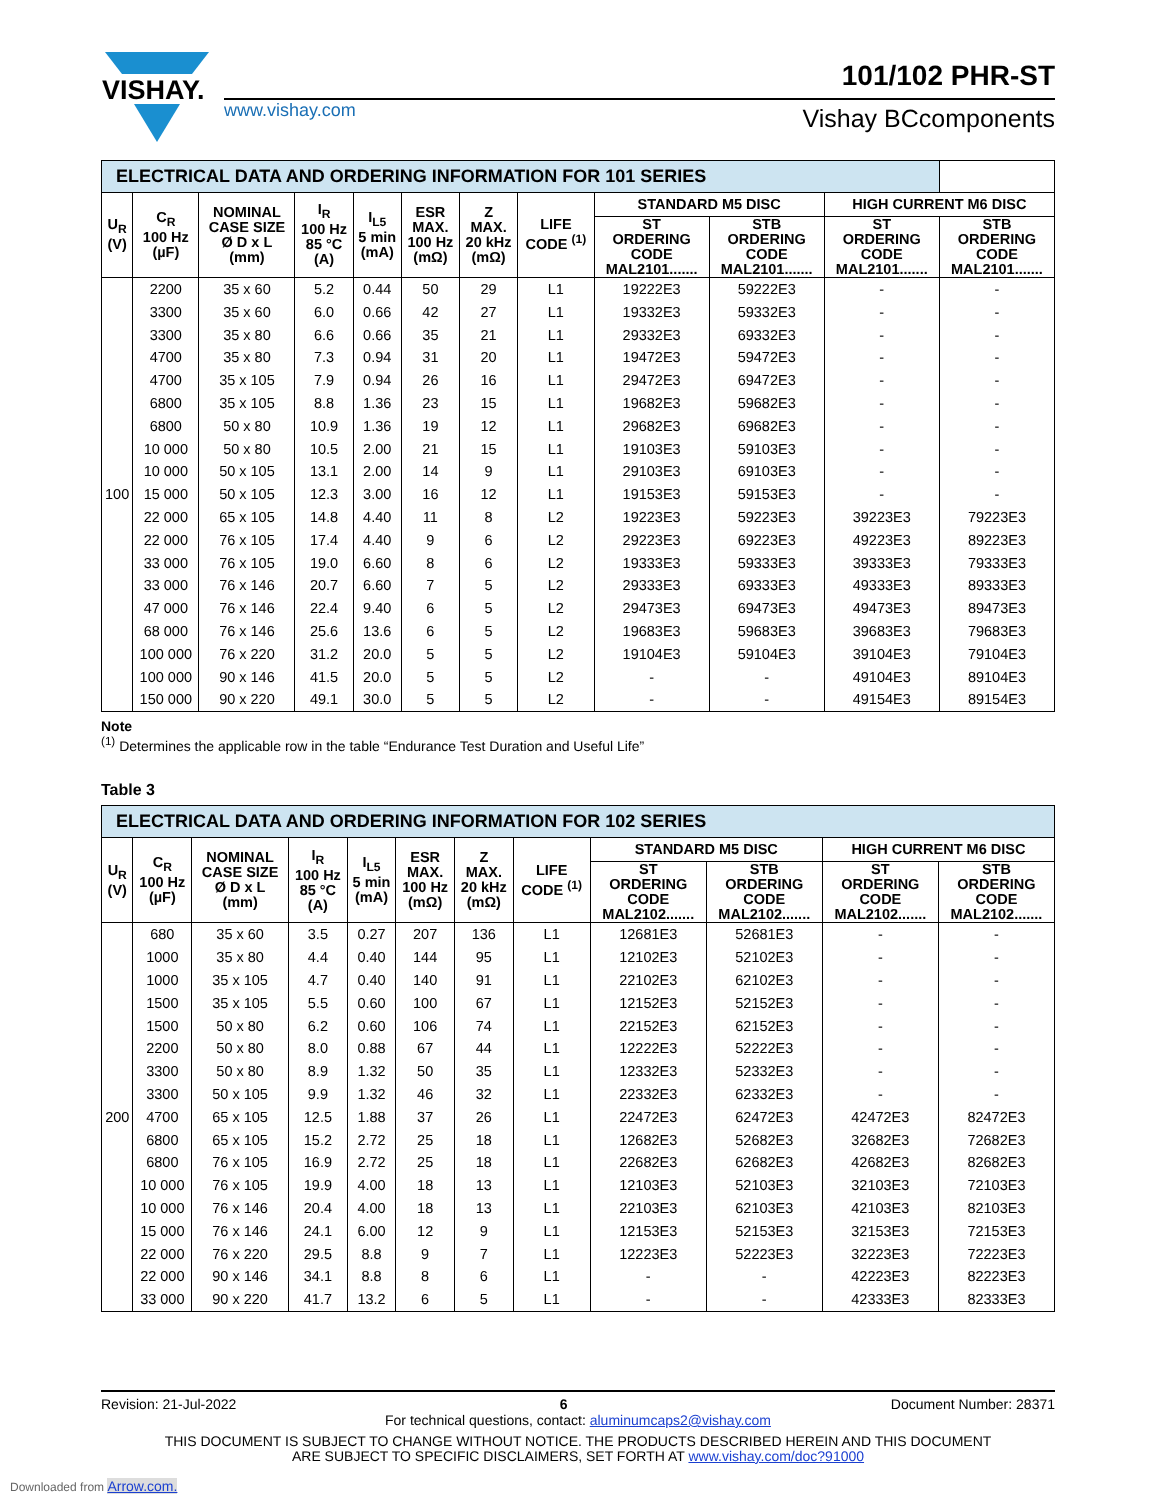VISHAY.
101/102 PHR-ST
www.vishay.com Vishay BCcomponents
| ELECTRICAL DATA AND ORDERING INFORMATION FOR 101 SERIES | | | | | | | | | | | |
| U<sub>R</sub> (V) | C<sub>R</sub> 100 Hz (µF) | NOMINAL CASE SIZE Ø D x L (mm) | I<sub>R</sub> 100 Hz 85 °C (A) | I<sub>L5</sub> 5 min (mA) | ESR MAX. 100 Hz (mΩ) | Z MAX. 20 kHz (mΩ) | LIFE CODE <sup>(1)</sup> | STANDARD M5 DISC | | HIGH CURRENT M6 DISC | |
| | | | | | | | | ST ORDERING CODE MAL2101....... | STB ORDERING CODE MAL2101....... | ST ORDERING CODE MAL2101....... | STB ORDERING CODE MAL2101....... |
| 100 | 2200 | 35 x 60 | 5.2 | 0.44 | 50 | 29 | L1 | 19222E3 | 59222E3 | - | - |
| | 3300 | 35 x 60 | 6.0 | 0.66 | 42 | 27 | L1 | 19332E3 | 59332E3 | - | - |
| | 3300 | 35 x 80 | 6.6 | 0.66 | 35 | 21 | L1 | 29332E3 | 69332E3 | - | - |
| | 4700 | 35 x 80 | 7.3 | 0.94 | 31 | 20 | L1 | 19472E3 | 59472E3 | - | - |
| | 4700 | 35 x 105 | 7.9 | 0.94 | 26 | 16 | L1 | 29472E3 | 69472E3 | - | - |
| | 6800 | 35 x 105 | 8.8 | 1.36 | 23 | 15 | L1 | 19682E3 | 59682E3 | - | - |
| | 6800 | 50 x 80 | 10.9 | 1.36 | 19 | 12 | L1 | 29682E3 | 69682E3 | - | - |
| | 10 000 | 50 x 80 | 10.5 | 2.00 | 21 | 15 | L1 | 19103E3 | 59103E3 | - | - |
| | 10 000 | 50 x 105 | 13.1 | 2.00 | 14 | 9 | L1 | 29103E3 | 69103E3 | - | - |
| | 15 000 | 50 x 105 | 12.3 | 3.00 | 16 | 12 | L1 | 19153E3 | 59153E3 | - | - |
| | 22 000 | 65 x 105 | 14.8 | 4.40 | 11 | 8 | L2 | 19223E3 | 59223E3 | 39223E3 | 79223E3 |
| | 22 000 | 76 x 105 | 17.4 | 4.40 | 9 | 6 | L2 | 29223E3 | 69223E3 | 49223E3 | 89223E3 |
| | 33 000 | 76 x 105 | 19.0 | 6.60 | 8 | 6 | L2 | 19333E3 | 59333E3 | 39333E3 | 79333E3 |
| | 33 000 | 76 x 146 | 20.7 | 6.60 | 7 | 5 | L2 | 29333E3 | 69333E3 | 49333E3 | 89333E3 |
| | 47 000 | 76 x 146 | 22.4 | 9.40 | 6 | 5 | L2 | 29473E3 | 69473E3 | 49473E3 | 89473E3 |
| | 68 000 | 76 x 146 | 25.6 | 13.6 | 6 | 5 | L2 | 19683E3 | 59683E3 | 39683E3 | 79683E3 |
| | 100 000 | 76 x 220 | 31.2 | 20.0 | 5 | 5 | L2 | 19104E3 | 59104E3 | 39104E3 | 79104E3 |
| | 100 000 | 90 x 146 | 41.5 | 20.0 | 5 | 5 | L2 | - | - | 49104E3 | 89104E3 |
| | 150 000 | 90 x 220 | 49.1 | 30.0 | 5 | 5 | L2 | - | - | 49154E3 | 89154E3 |
Note
<sup>(1)</sup> Determines the applicable row in the table “Endurance Test Duration and Useful Life”
Table 3
| ELECTRICAL DATA AND ORDERING INFORMATION FOR 102 SERIES | | | | | | | | | | | |
| U<sub>R</sub> (V) | C<sub>R</sub> 100 Hz (µF) | NOMINAL CASE SIZE Ø D x L (mm) | I<sub>R</sub> 100 Hz 85 °C (A) | I<sub>L5</sub> 5 min (mA) | ESR MAX. 100 Hz (mΩ) | Z MAX. 20 kHz (mΩ) | LIFE CODE <sup>(1)</sup> | STANDARD M5 DISC | | HIGH CURRENT M6 DISC | |
| | | | | | | | | ST ORDERING CODE MAL2102....... | STB ORDERING CODE MAL2102....... | ST ORDERING CODE MAL2102....... | STB ORDERING CODE MAL2102....... |
| 200 | 680 | 35 x 60 | 3.5 | 0.27 | 207 | 136 | L1 | 12681E3 | 52681E3 | - | - |
| | 1000 | 35 x 80 | 4.4 | 0.40 | 144 | 95 | L1 | 12102E3 | 52102E3 | - | - |
| | 1000 | 35 x 105 | 4.7 | 0.40 | 140 | 91 | L1 | 22102E3 | 62102E3 | - | - |
| | 1500 | 35 x 105 | 5.5 | 0.60 | 100 | 67 | L1 | 12152E3 | 52152E3 | - | - |
| | 1500 | 50 x 80 | 6.2 | 0.60 | 106 | 74 | L1 | 22152E3 | 62152E3 | - | - |
| | 2200 | 50 x 80 | 8.0 | 0.88 | 67 | 44 | L1 | 12222E3 | 52222E3 | - | - |
| | 3300 | 50 x 80 | 8.9 | 1.32 | 50 | 35 | L1 | 12332E3 | 52332E3 | - | - |
| | 3300 | 50 x 105 | 9.9 | 1.32 | 46 | 32 | L1 | 22332E3 | 62332E3 | - | - |
| | 4700 | 65 x 105 | 12.5 | 1.88 | 37 | 26 | L1 | 22472E3 | 62472E3 | 42472E3 | 82472E3 |
| | 6800 | 65 x 105 | 15.2 | 2.72 | 25 | 18 | L1 | 12682E3 | 52682E3 | 32682E3 | 72682E3 |
| | 6800 | 76 x 105 | 16.9 | 2.72 | 25 | 18 | L1 | 22682E3 | 62682E3 | 42682E3 | 82682E3 |
| | 10 000 | 76 x 105 | 19.9 | 4.00 | 18 | 13 | L1 | 12103E3 | 52103E3 | 32103E3 | 72103E3 |
| | 10 000 | 76 x 146 | 20.4 | 4.00 | 18 | 13 | L1 | 22103E3 | 62103E3 | 42103E3 | 82103E3 |
| | 15 000 | 76 x 146 | 24.1 | 6.00 | 12 | 9 | L1 | 12153E3 | 52153E3 | 32153E3 | 72153E3 |
| | 22 000 | 76 x 220 | 29.5 | 8.8 | 9 | 7 | L1 | 12223E3 | 52223E3 | 32223E3 | 72223E3 |
| | 22 000 | 90 x 146 | 34.1 | 8.8 | 8 | 6 | L1 | - | - | 42223E3 | 82223E3 |
| | 33 000 | 90 x 220 | 41.7 | 13.2 | 6 | 5 | L1 | - | - | 42333E3 | 82333E3 |
Revision: 21-Jul-2022 6 Document Number: 28371
For technical questions, contact: aluminumcaps2@vishay.com
THIS DOCUMENT IS SUBJECT TO CHANGE WITHOUT NOTICE. THE PRODUCTS DESCRIBED HEREIN AND THIS DOCUMENT
ARE SUBJECT TO SPECIFIC DISCLAIMERS, SET FORTH AT www.vishay.com/doc?91000
Downloaded from Arrow.com.